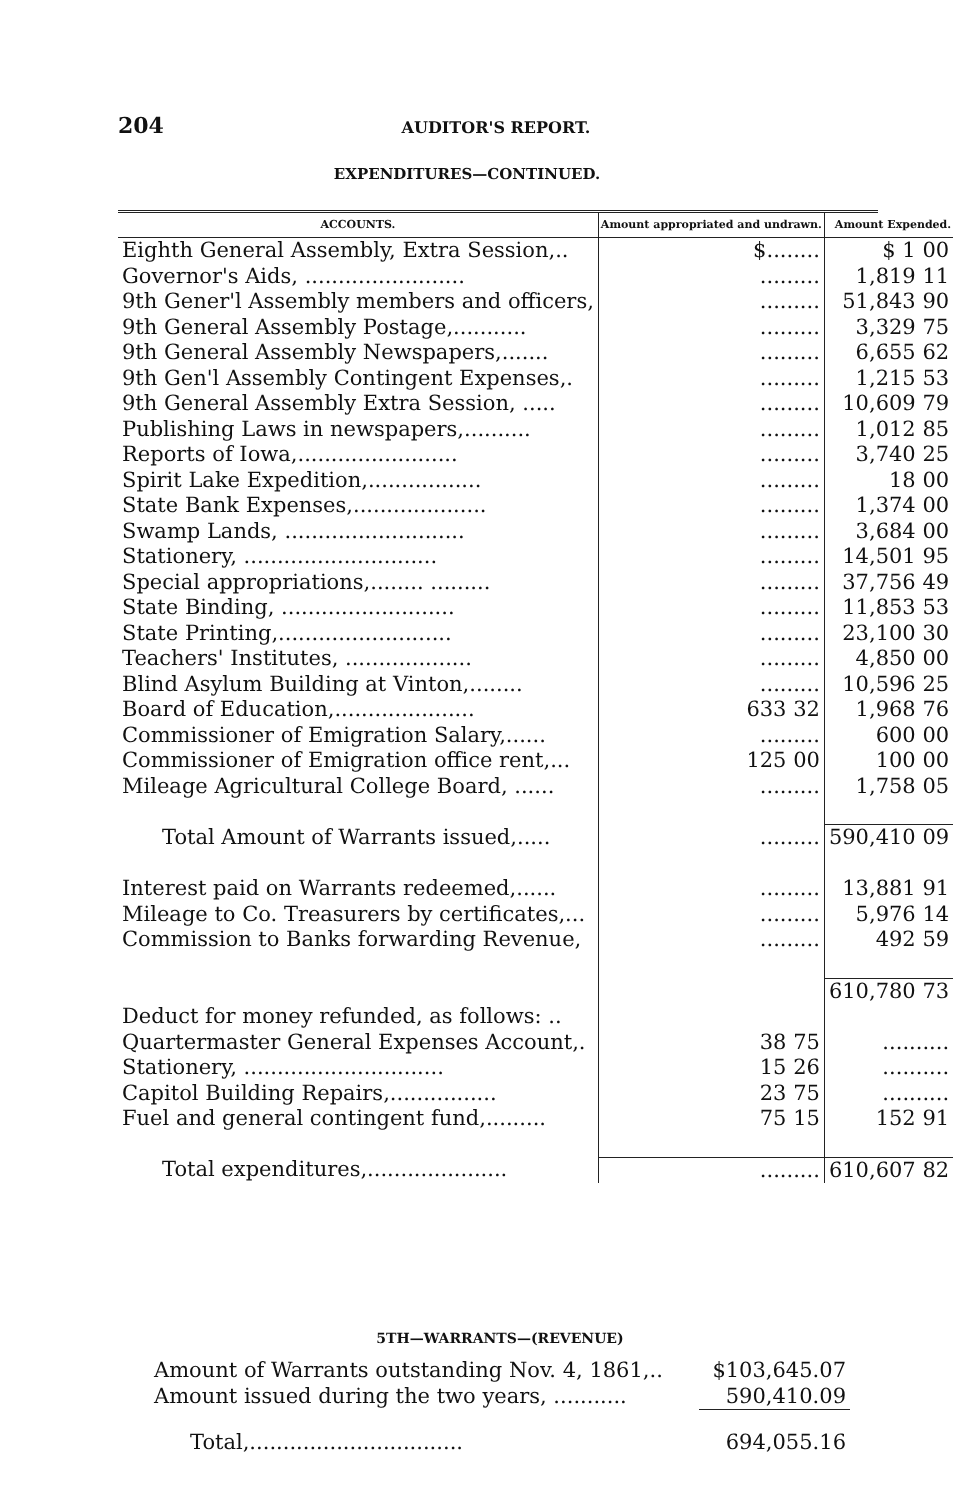204 AUDITOR'S REPORT.
EXPENDITURES—CONTINUED.
| ACCOUNTS. | Amount appropriated and undrawn. | Amount Expended. |
| --- | --- | --- |
| Eighth General Assembly, Extra Session,.. | $........ | $ 1 00 |
| Governor's Aids, ........................ | ......... | 1,819 11 |
| 9th Gener'l Assembly members and officers, | ......... | 51,843 90 |
| 9th General Assembly Postage,........... | ......... | 3,329 75 |
| 9th General Assembly Newspapers,....... | ......... | 6,655 62 |
| 9th Gen'l Assembly Contingent Expenses,. | ......... | 1,215 53 |
| 9th General Assembly Extra Session, ..... | ......... | 10,609 79 |
| Publishing Laws in newspapers,.......... | ......... | 1,012 85 |
| Reports of Iowa,........................ | ......... | 3,740 25 |
| Spirit Lake Expedition,................. | ......... | 18 00 |
| State Bank Expenses,.................... | ......... | 1,374 00 |
| Swamp Lands, ........................... | ......... | 3,684 00 |
| Stationery, ............................. | ......... | 14,501 95 |
| Special appropriations,........ ......... | ......... | 37,756 49 |
| State Binding, .......................... | ......... | 11,853 53 |
| State Printing,.......................... | ......... | 23,100 30 |
| Teachers' Institutes, ................... | ......... | 4,850 00 |
| Blind Asylum Building at Vinton,........ | ......... | 10,596 25 |
| Board of Education,..................... | 633 32 | 1,968 76 |
| Commissioner of Emigration Salary,...... | ......... | 600 00 |
| Commissioner of Emigration office rent,... | 125 00 | 100 00 |
| Mileage Agricultural College Board, ...... | ......... | 1,758 05 |
| Total Amount of Warrants issued,..... | ......... | 590,410 09 |
| Interest paid on Warrants redeemed,...... | ......... | 13,881 91 |
| Mileage to Co. Treasurers by certificates,... | ......... | 5,976 14 |
| Commission to Banks forwarding Revenue, | ......... | 492 59 |
| | | 610,780 73 |
| Deduct for money refunded, as follows: .. | | |
| Quartermaster General Expenses Account,. | 38 75 | .......... |
| Stationery, .............................. | 15 26 | .......... |
| Capitol Building Repairs,................ | 23 75 | .......... |
| Fuel and general contingent fund,......... | 75 15 | 152 91 |
| Total expenditures,..................... | ......... | 610,607 82 |
5TH—WARRANTS—(REVENUE)
| Amount of Warrants outstanding Nov. 4, 1861,.. | $103,645.07 |
| Amount issued during the two years, ........... | 590,410.09 |
| Total,................................ | 694,055.16 |